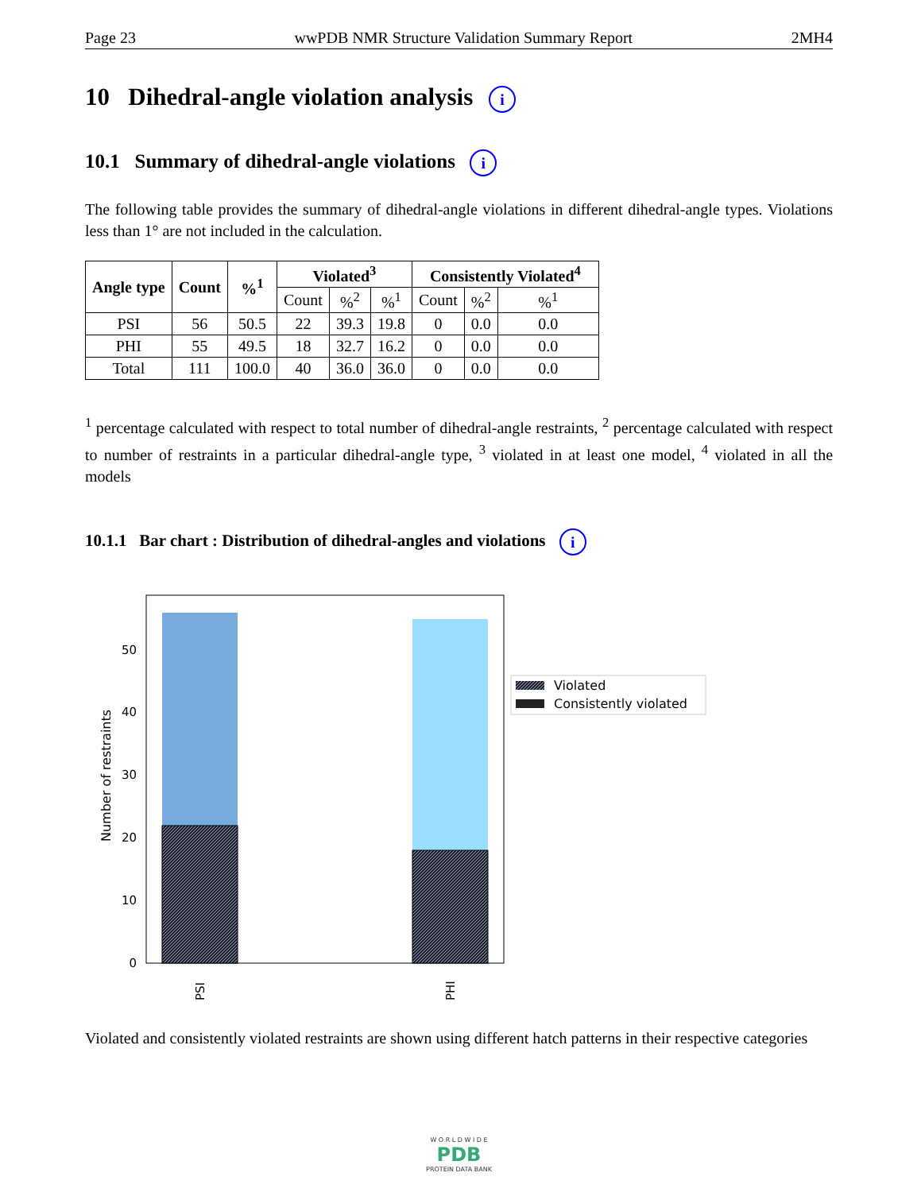Page 23 wwPDB NMR Structure Validation Summary Report 2MH4
10 Dihedral-angle violation analysis i
10.1 Summary of dihedral-angle violations i
The following table provides the summary of dihedral-angle violations in different dihedral-angle types. Violations less than 1° are not included in the calculation.
| Angle type | Count | %<sup>1</sup> | Violated<sup>3</sup> | | | Consistently Violated<sup>4</sup> | | |
| --- | --- | --- | --- | --- | --- | --- | --- | --- |
| | | | Count | %<sup>2</sup> | %<sup>1</sup> | Count | %<sup>2</sup> | %<sup>1</sup> |
| PSI | 56 | 50.5 | 22 | 39.3 | 19.8 | 0 | 0.0 | 0.0 |
| PHI | 55 | 49.5 | 18 | 32.7 | 16.2 | 0 | 0.0 | 0.0 |
| Total | 111 | 100.0 | 40 | 36.0 | 36.0 | 0 | 0.0 | 0.0 |
<sup>1</sup> percentage calculated with respect to total number of dihedral-angle restraints, <sup>2</sup> percentage calculated with respect to number of restraints in a particular dihedral-angle type, <sup>3</sup> violated in at least one model, <sup>4</sup> violated in all the models
10.1.1 Bar chart : Distribution of dihedral-angles and violations i
0
10
20
30
40
50
Number of restraints
PSI
PHI
Violated
Consistently violated
Violated and consistently violated restraints are shown using different hatch patterns in their respective categories
W O R L D W I D E
PDB
PROTEIN DATA BANK